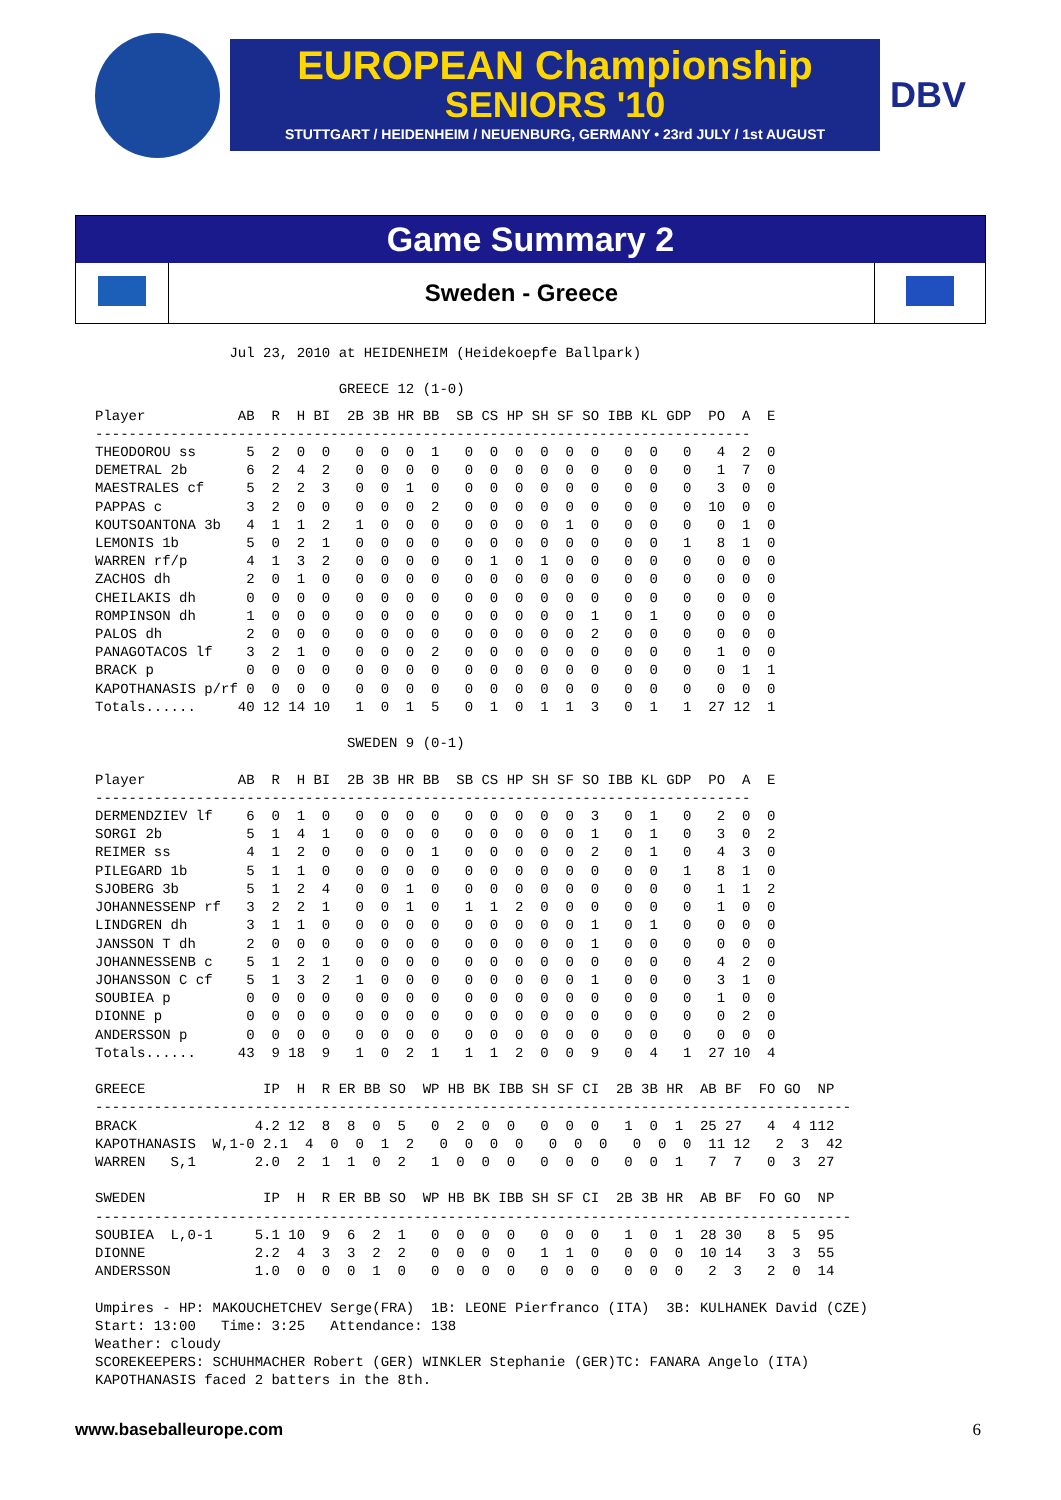EUROPEAN Championship
SENIORS '10
STUTTGART / HEIDENHEIM / NEUENBURG, GERMANY • 23rd JULY / 1st AUGUST
DBV
Game Summary 2
Sweden - Greece
                Jul 23, 2010 at HEIDENHEIM (Heidekoepfe Ballpark)

                             GREECE 12 (1-0)
Player           AB  R  H BI  2B 3B HR BB  SB CS HP SH SF SO IBB KL GDP  PO  A  E
------------------------------------------------------------------------------
THEODOROU ss      5  2  0  0   0  0  0  1   0  0  0  0  0  0   0  0   0   4  2  0
DEMETRAL 2b       6  2  4  2   0  0  0  0   0  0  0  0  0  0   0  0   0   1  7  0
MAESTRALES cf     5  2  2  3   0  0  1  0   0  0  0  0  0  0   0  0   0   3  0  0
PAPPAS c          3  2  0  0   0  0  0  2   0  0  0  0  0  0   0  0   0  10  0  0
KOUTSOANTONA 3b   4  1  1  2   1  0  0  0   0  0  0  0  1  0   0  0   0   0  1  0
LEMONIS 1b        5  0  2  1   0  0  0  0   0  0  0  0  0  0   0  0   1   8  1  0
WARREN rf/p       4  1  3  2   0  0  0  0   0  1  0  1  0  0   0  0   0   0  0  0
ZACHOS dh         2  0  1  0   0  0  0  0   0  0  0  0  0  0   0  0   0   0  0  0
CHEILAKIS dh      0  0  0  0   0  0  0  0   0  0  0  0  0  0   0  0   0   0  0  0
ROMPINSON dh      1  0  0  0   0  0  0  0   0  0  0  0  0  1   0  1   0   0  0  0
PALOS dh          2  0  0  0   0  0  0  0   0  0  0  0  0  2   0  0   0   0  0  0
PANAGOTACOS lf    3  2  1  0   0  0  0  2   0  0  0  0  0  0   0  0   0   1  0  0
BRACK p           0  0  0  0   0  0  0  0   0  0  0  0  0  0   0  0   0   0  1  1
KAPOTHANASIS p/rf 0  0  0  0   0  0  0  0   0  0  0  0  0  0   0  0   0   0  0  0
Totals......     40 12 14 10   1  0  1  5   0  1  0  1  1  3   0  1   1  27 12  1

                              SWEDEN 9 (0-1)

Player           AB  R  H BI  2B 3B HR BB  SB CS HP SH SF SO IBB KL GDP  PO  A  E
------------------------------------------------------------------------------
DERMENDZIEV lf    6  0  1  0   0  0  0  0   0  0  0  0  0  3   0  1   0   2  0  0
SORGI 2b          5  1  4  1   0  0  0  0   0  0  0  0  0  1   0  1   0   3  0  2
REIMER ss         4  1  2  0   0  0  0  1   0  0  0  0  0  2   0  1   0   4  3  0
PILEGARD 1b       5  1  1  0   0  0  0  0   0  0  0  0  0  0   0  0   1   8  1  0
SJOBERG 3b        5  1  2  4   0  0  1  0   0  0  0  0  0  0   0  0   0   1  1  2
JOHANNESSENP rf   3  2  2  1   0  0  1  0   1  1  2  0  0  0   0  0   0   1  0  0
LINDGREN dh       3  1  1  0   0  0  0  0   0  0  0  0  0  1   0  1   0   0  0  0
JANSSON T dh      2  0  0  0   0  0  0  0   0  0  0  0  0  1   0  0   0   0  0  0
JOHANNESSENB c    5  1  2  1   0  0  0  0   0  0  0  0  0  0   0  0   0   4  2  0
JOHANSSON C cf    5  1  3  2   1  0  0  0   0  0  0  0  0  1   0  0   0   3  1  0
SOUBIEA p         0  0  0  0   0  0  0  0   0  0  0  0  0  0   0  0   0   1  0  0
DIONNE p          0  0  0  0   0  0  0  0   0  0  0  0  0  0   0  0   0   0  2  0
ANDERSSON p       0  0  0  0   0  0  0  0   0  0  0  0  0  0   0  0   0   0  0  0
Totals......     43  9 18  9   1  0  2  1   1  1  2  0  0  9   0  4   1  27 10  4

GREECE              IP  H  R ER BB SO  WP HB BK IBB SH SF CI  2B 3B HR  AB BF  FO GO  NP
------------------------------------------------------------------------------------------
BRACK              4.2 12  8  8  0  5   0  2  0  0   0  0  0   1  0  1  25 27   4  4 112
KAPOTHANASIS  W,1-0 2.1  4  0  0  1  2   0  0  0  0   0  0  0   0  0  0  11 12   2  3  42
WARREN   S,1       2.0  2  1  1  0  2   1  0  0  0   0  0  0   0  0  1   7  7   0  3  27

SWEDEN              IP  H  R ER BB SO  WP HB BK IBB SH SF CI  2B 3B HR  AB BF  FO GO  NP
------------------------------------------------------------------------------------------
SOUBIEA  L,0-1     5.1 10  9  6  2  1   0  0  0  0   0  0  0   1  0  1  28 30   8  5  95
DIONNE             2.2  4  3  3  2  2   0  0  0  0   1  1  0   0  0  0  10 14   3  3  55
ANDERSSON          1.0  0  0  0  1  0   0  0  0  0   0  0  0   0  0  0   2  3   2  0  14

Umpires - HP: MAKOUCHETCHEV Serge(FRA)  1B: LEONE Pierfranco (ITA)  3B: KULHANEK David (CZE)
Start: 13:00   Time: 3:25   Attendance: 138
Weather: cloudy
SCOREKEEPERS: SCHUHMACHER Robert (GER) WINKLER Stephanie (GER)TC: FANARA Angelo (ITA)
KAPOTHANASIS faced 2 batters in the 8th.
www.baseballeurope.com 6